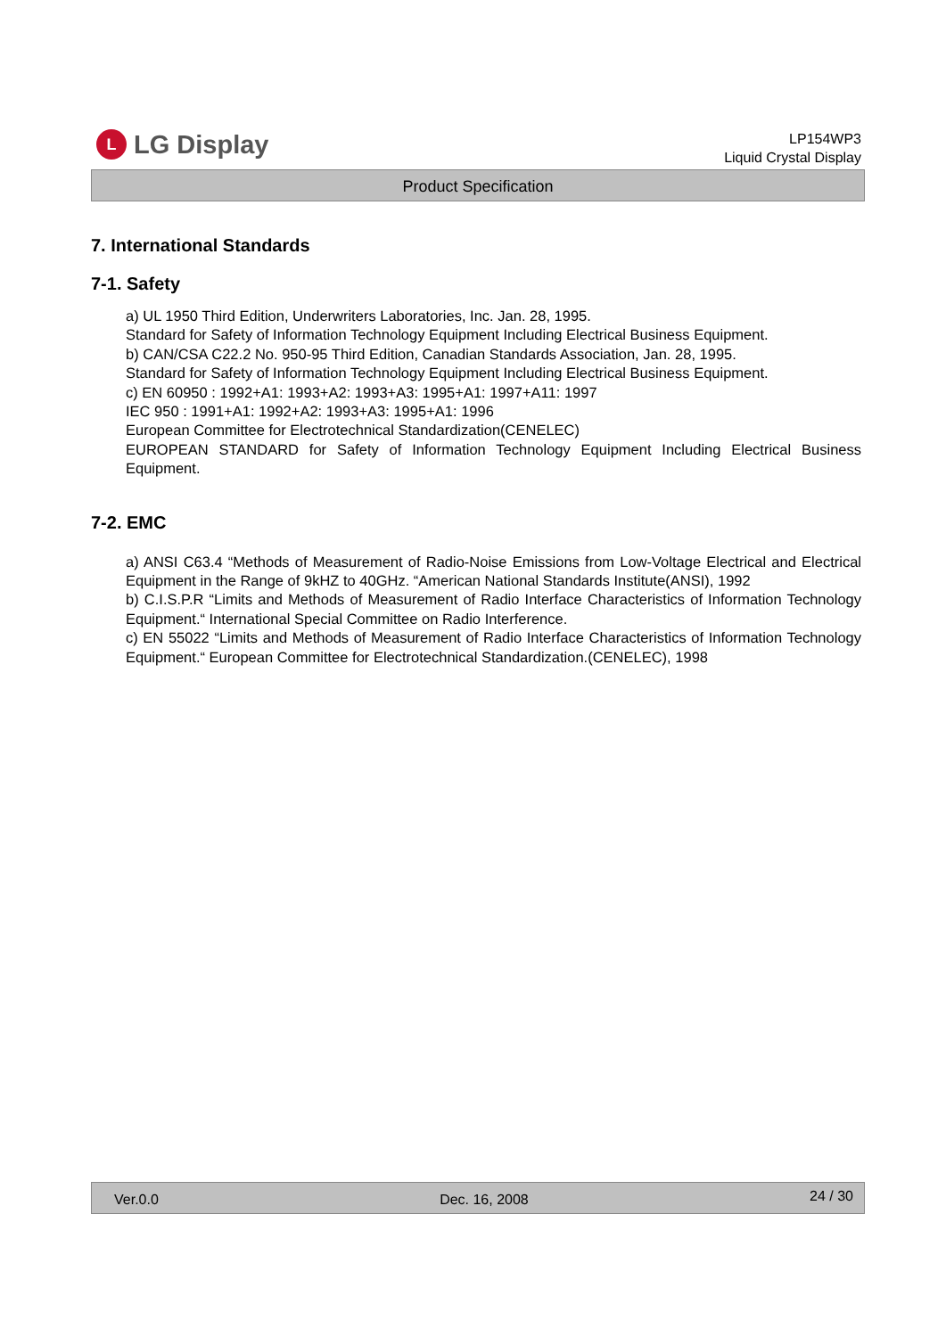L LG Display
LP154WP3
Liquid Crystal Display
Product Specification
7. International Standards
7-1. Safety
a) UL 1950 Third Edition, Underwriters Laboratories, Inc. Jan. 28, 1995.
Standard for Safety of Information Technology Equipment Including Electrical Business Equipment.
b) CAN/CSA C22.2 No. 950-95 Third Edition, Canadian Standards Association, Jan. 28, 1995.
Standard for Safety of Information Technology Equipment Including Electrical Business Equipment.
c) EN 60950 : 1992+A1: 1993+A2: 1993+A3: 1995+A1: 1997+A11: 1997
IEC 950 : 1991+A1: 1992+A2: 1993+A3: 1995+A1: 1996
European Committee for Electrotechnical Standardization(CENELEC)
EUROPEAN STANDARD for Safety of Information Technology Equipment Including Electrical Business Equipment.
7-2. EMC
a) ANSI C63.4 “Methods of Measurement of Radio-Noise Emissions from Low-Voltage Electrical and Electrical Equipment in the Range of 9kHZ to 40GHz. “American National Standards Institute(ANSI), 1992
b) C.I.S.P.R “Limits and Methods of Measurement of Radio Interface Characteristics of Information Technology Equipment.“ International Special Committee on Radio Interference.
c) EN 55022 “Limits and Methods of Measurement of Radio Interface Characteristics of Information Technology Equipment.“ European Committee for Electrotechnical Standardization.(CENELEC), 1998
Ver.0.0 Dec. 16, 2008 24 / 30